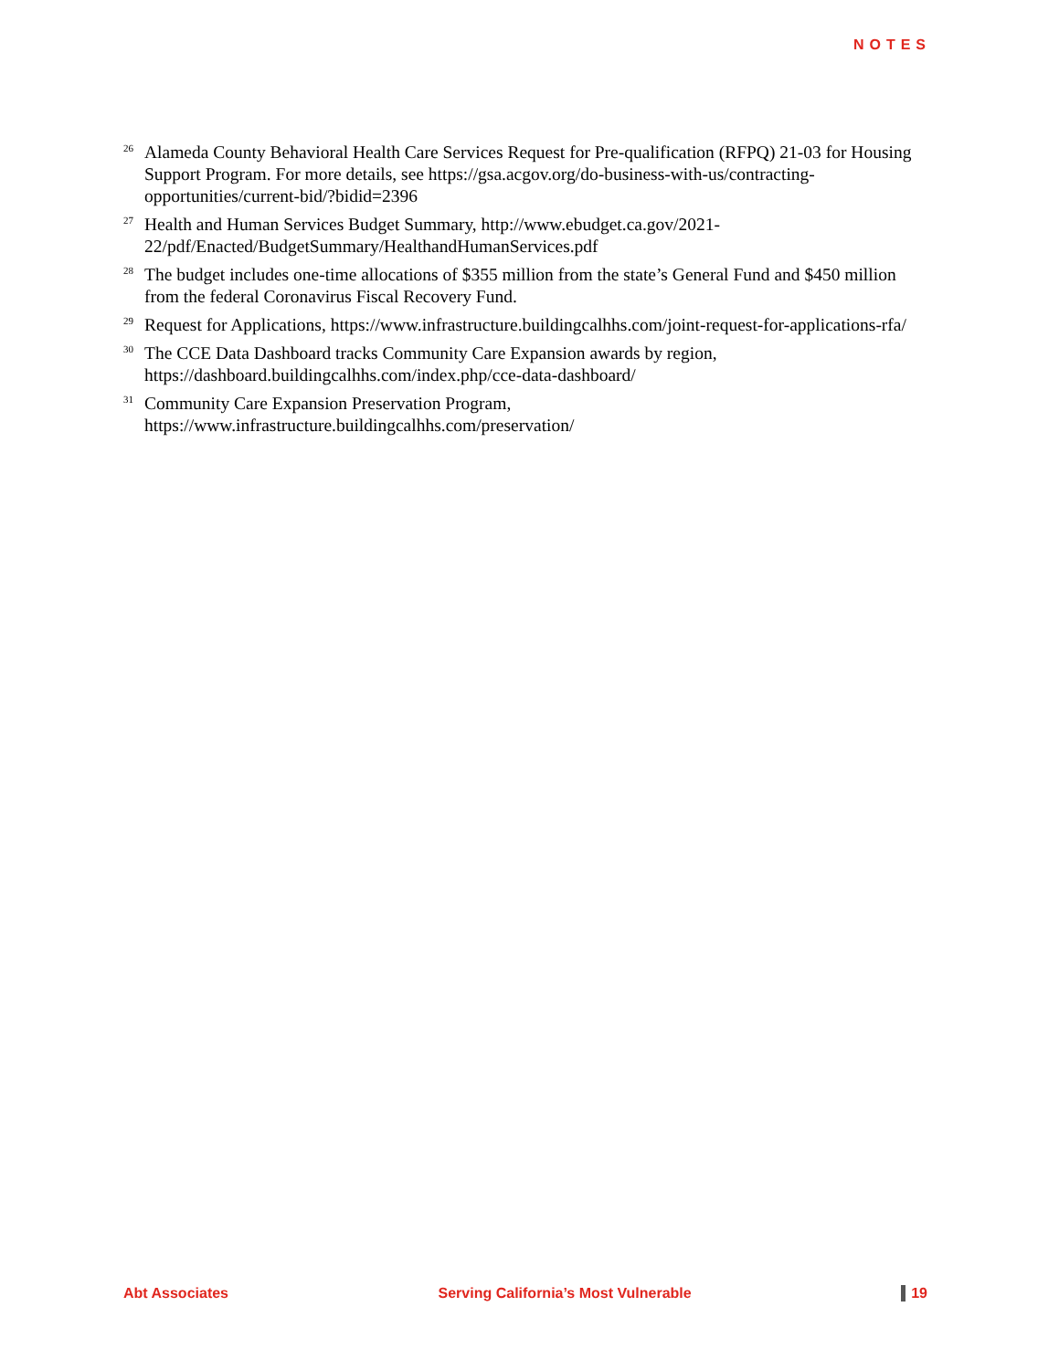NOTES
<sup>26</sup>
Alameda County Behavioral Health Care Services Request for Pre-qualification (RFPQ) 21-03 for Housing Support Program. For more details, see https://gsa.acgov.org/do-business-with-us/contracting-opportunities/current-bid/?bidid=2396
<sup>27</sup>
Health and Human Services Budget Summary, http://www.ebudget.ca.gov/2021-22/pdf/Enacted/BudgetSummary/HealthandHumanServices.pdf
<sup>28</sup>
The budget includes one-time allocations of $355 million from the state’s General Fund and $450 million from the federal Coronavirus Fiscal Recovery Fund.
<sup>29</sup>
Request for Applications, https://www.infrastructure.buildingcalhhs.com/joint-request-for-applications-rfa/
<sup>30</sup>
The CCE Data Dashboard tracks Community Care Expansion awards by region, https://dashboard.buildingcalhhs.com/index.php/cce-data-dashboard/
<sup>31</sup>
Community Care Expansion Preservation Program, https://www.infrastructure.buildingcalhhs.com/preservation/
Abt Associates Serving California’s Most Vulnerable 19